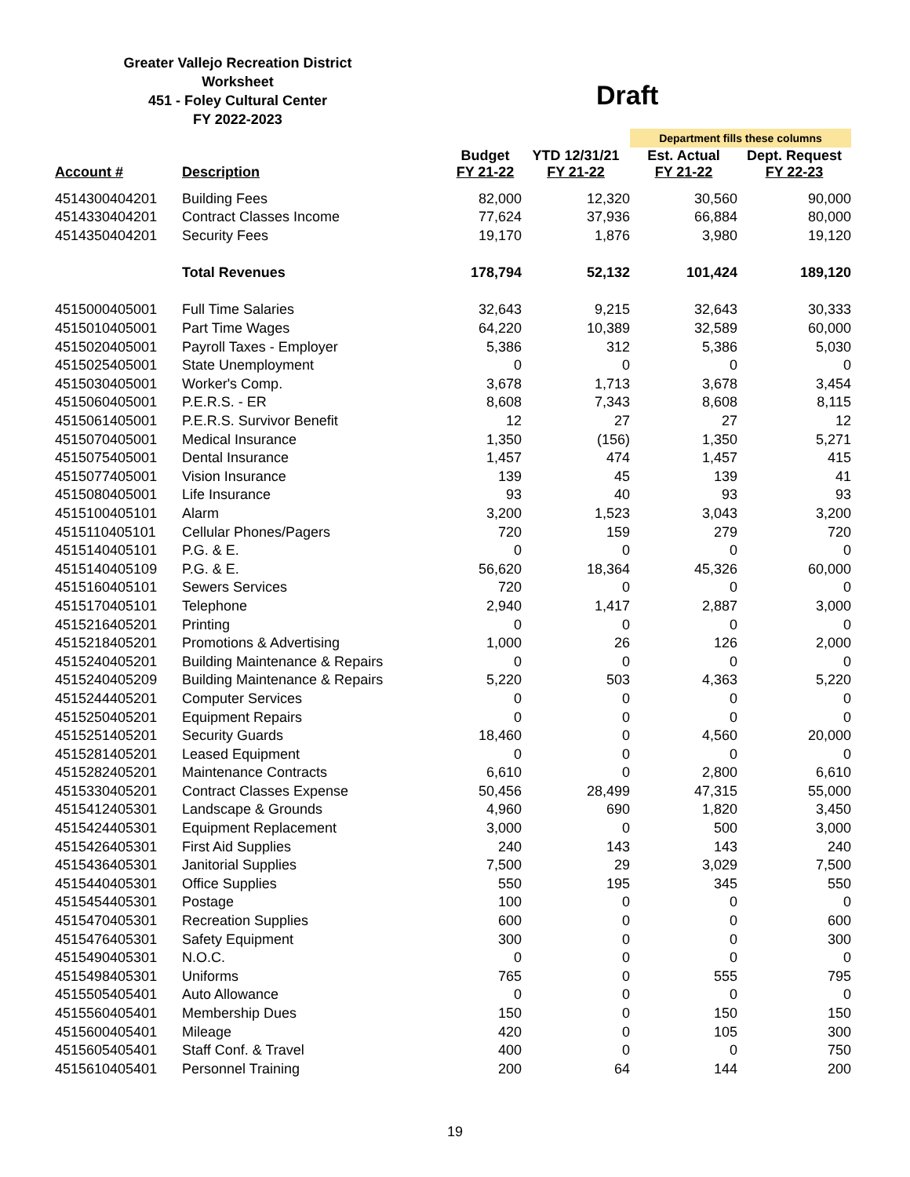Greater Vallejo Recreation District
Worksheet
451 - Foley Cultural Center
FY 2022-2023
Draft
| | | | | Department fills these columns | |
| Account # | Description | Budget FY 21-22 | YTD 12/31/21 FY 21-22 | Est. Actual FY 21-22 | Dept. Request FY 22-23 |
| 4514300404201 | Building Fees | 82,000 | 12,320 | 30,560 | 90,000 |
| 4514330404201 | Contract Classes Income | 77,624 | 37,936 | 66,884 | 80,000 |
| 4514350404201 | Security Fees | 19,170 | 1,876 | 3,980 | 19,120 |
| | Total Revenues | 178,794 | 52,132 | 101,424 | 189,120 |
| 4515000405001 | Full Time Salaries | 32,643 | 9,215 | 32,643 | 30,333 |
| 4515010405001 | Part Time Wages | 64,220 | 10,389 | 32,589 | 60,000 |
| 4515020405001 | Payroll Taxes - Employer | 5,386 | 312 | 5,386 | 5,030 |
| 4515025405001 | State Unemployment | 0 | 0 | 0 | 0 |
| 4515030405001 | Worker's Comp. | 3,678 | 1,713 | 3,678 | 3,454 |
| 4515060405001 | P.E.R.S. - ER | 8,608 | 7,343 | 8,608 | 8,115 |
| 4515061405001 | P.E.R.S. Survivor Benefit | 12 | 27 | 27 | 12 |
| 4515070405001 | Medical Insurance | 1,350 | (156) | 1,350 | 5,271 |
| 4515075405001 | Dental Insurance | 1,457 | 474 | 1,457 | 415 |
| 4515077405001 | Vision Insurance | 139 | 45 | 139 | 41 |
| 4515080405001 | Life Insurance | 93 | 40 | 93 | 93 |
| 4515100405101 | Alarm | 3,200 | 1,523 | 3,043 | 3,200 |
| 4515110405101 | Cellular Phones/Pagers | 720 | 159 | 279 | 720 |
| 4515140405101 | P.G. & E. | 0 | 0 | 0 | 0 |
| 4515140405109 | P.G. & E. | 56,620 | 18,364 | 45,326 | 60,000 |
| 4515160405101 | Sewers Services | 720 | 0 | 0 | 0 |
| 4515170405101 | Telephone | 2,940 | 1,417 | 2,887 | 3,000 |
| 4515216405201 | Printing | 0 | 0 | 0 | 0 |
| 4515218405201 | Promotions & Advertising | 1,000 | 26 | 126 | 2,000 |
| 4515240405201 | Building Maintenance & Repairs | 0 | 0 | 0 | 0 |
| 4515240405209 | Building Maintenance & Repairs | 5,220 | 503 | 4,363 | 5,220 |
| 4515244405201 | Computer Services | 0 | 0 | 0 | 0 |
| 4515250405201 | Equipment Repairs | 0 | 0 | 0 | 0 |
| 4515251405201 | Security Guards | 18,460 | 0 | 4,560 | 20,000 |
| 4515281405201 | Leased Equipment | 0 | 0 | 0 | 0 |
| 4515282405201 | Maintenance Contracts | 6,610 | 0 | 2,800 | 6,610 |
| 4515330405201 | Contract Classes Expense | 50,456 | 28,499 | 47,315 | 55,000 |
| 4515412405301 | Landscape & Grounds | 4,960 | 690 | 1,820 | 3,450 |
| 4515424405301 | Equipment Replacement | 3,000 | 0 | 500 | 3,000 |
| 4515426405301 | First Aid Supplies | 240 | 143 | 143 | 240 |
| 4515436405301 | Janitorial Supplies | 7,500 | 29 | 3,029 | 7,500 |
| 4515440405301 | Office Supplies | 550 | 195 | 345 | 550 |
| 4515454405301 | Postage | 100 | 0 | 0 | 0 |
| 4515470405301 | Recreation Supplies | 600 | 0 | 0 | 600 |
| 4515476405301 | Safety Equipment | 300 | 0 | 0 | 300 |
| 4515490405301 | N.O.C. | 0 | 0 | 0 | 0 |
| 4515498405301 | Uniforms | 765 | 0 | 555 | 795 |
| 4515505405401 | Auto Allowance | 0 | 0 | 0 | 0 |
| 4515560405401 | Membership Dues | 150 | 0 | 150 | 150 |
| 4515600405401 | Mileage | 420 | 0 | 105 | 300 |
| 4515605405401 | Staff Conf. & Travel | 400 | 0 | 0 | 750 |
| 4515610405401 | Personnel Training | 200 | 64 | 144 | 200 |
19